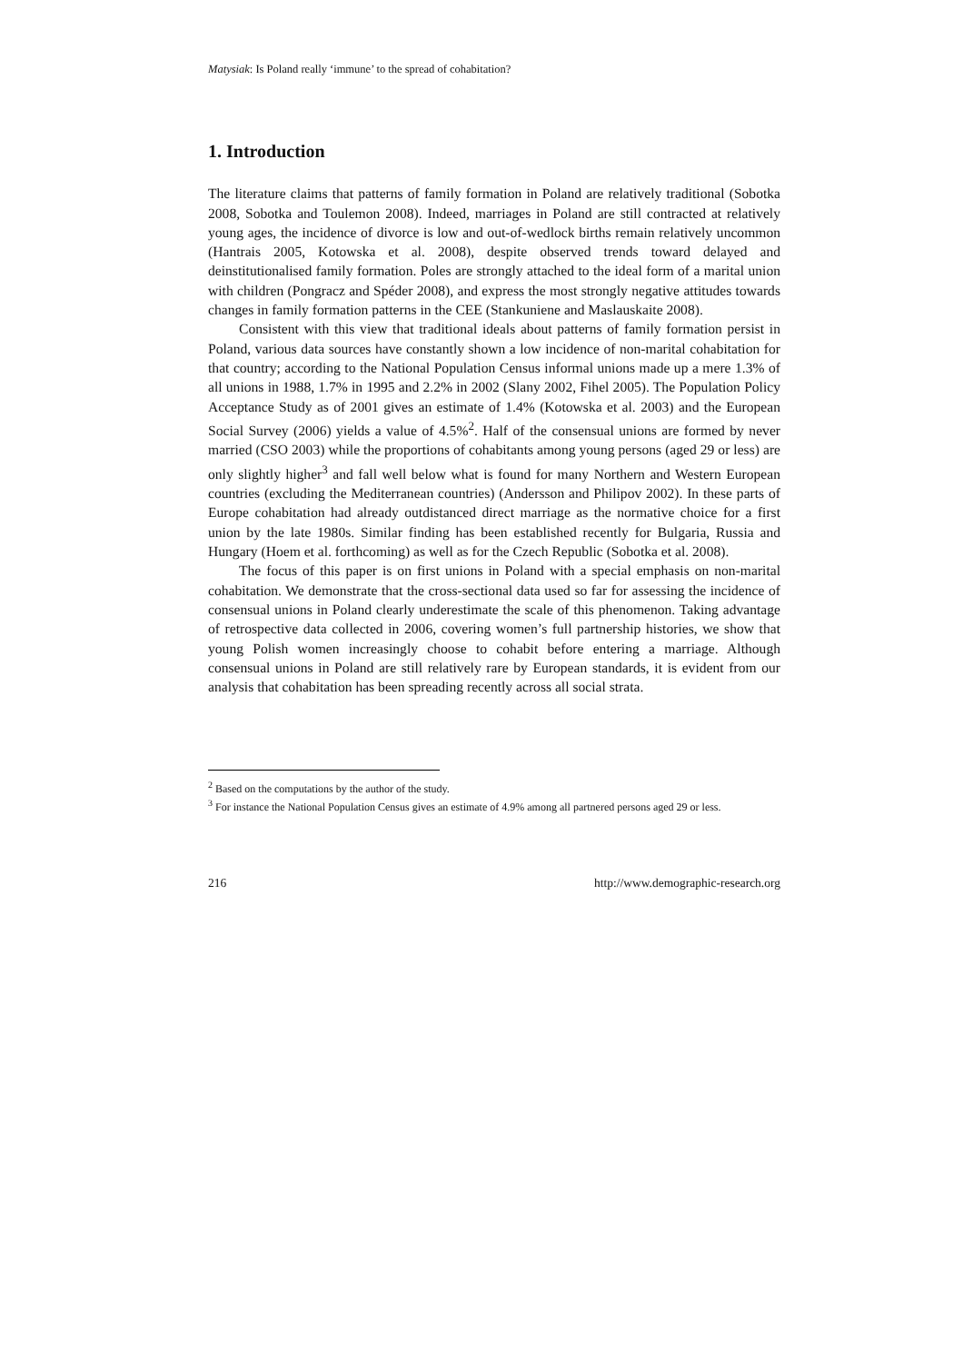Matysiak: Is Poland really ‘immune’ to the spread of cohabitation?
1. Introduction
The literature claims that patterns of family formation in Poland are relatively traditional (Sobotka 2008, Sobotka and Toulemon 2008). Indeed, marriages in Poland are still contracted at relatively young ages, the incidence of divorce is low and out-of-wedlock births remain relatively uncommon (Hantrais 2005, Kotowska et al. 2008), despite observed trends toward delayed and deinstitutionalised family formation. Poles are strongly attached to the ideal form of a marital union with children (Pongracz and Spéder 2008), and express the most strongly negative attitudes towards changes in family formation patterns in the CEE (Stankuniene and Maslauskaite 2008).
Consistent with this view that traditional ideals about patterns of family formation persist in Poland, various data sources have constantly shown a low incidence of non-marital cohabitation for that country; according to the National Population Census informal unions made up a mere 1.3% of all unions in 1988, 1.7% in 1995 and 2.2% in 2002 (Slany 2002, Fihel 2005). The Population Policy Acceptance Study as of 2001 gives an estimate of 1.4% (Kotowska et al. 2003) and the European Social Survey (2006) yields a value of 4.5%<sup>2</sup>. Half of the consensual unions are formed by never married (CSO 2003) while the proportions of cohabitants among young persons (aged 29 or less) are only slightly higher<sup>3</sup> and fall well below what is found for many Northern and Western European countries (excluding the Mediterranean countries) (Andersson and Philipov 2002). In these parts of Europe cohabitation had already outdistanced direct marriage as the normative choice for a first union by the late 1980s. Similar finding has been established recently for Bulgaria, Russia and Hungary (Hoem et al. forthcoming) as well as for the Czech Republic (Sobotka et al. 2008).
The focus of this paper is on first unions in Poland with a special emphasis on non-marital cohabitation. We demonstrate that the cross-sectional data used so far for assessing the incidence of consensual unions in Poland clearly underestimate the scale of this phenomenon. Taking advantage of retrospective data collected in 2006, covering women’s full partnership histories, we show that young Polish women increasingly choose to cohabit before entering a marriage. Although consensual unions in Poland are still relatively rare by European standards, it is evident from our analysis that cohabitation has been spreading recently across all social strata.
<sup>2</sup> Based on the computations by the author of the study.
<sup>3</sup> For instance the National Population Census gives an estimate of 4.9% among all partnered persons aged 29 or less.
216 http://www.demographic-research.org